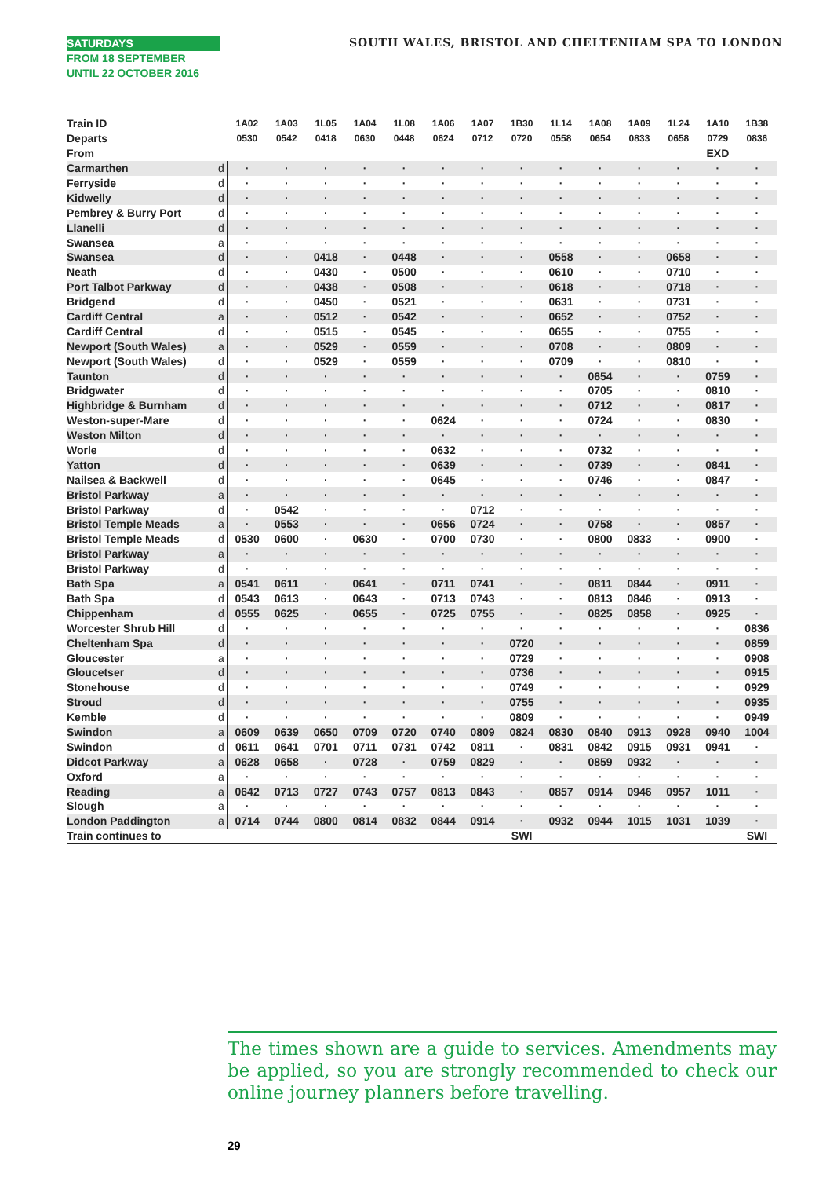SATURDAYS
FROM 18 SEPTEMBER
UNTIL 22 OCTOBER 2016
SOUTH WALES, BRISTOL AND CHELTENHAM SPA TO LONDON
| Train ID | | 1A02 | 1A03 | 1L05 | 1A04 | 1L08 | 1A06 | 1A07 | 1B30 | 1L14 | 1A08 | 1A09 | 1L24 | 1A10 | 1B38 |
| Departs | | 0530 | 0542 | 0418 | 0630 | 0448 | 0624 | 0712 | 0720 | 0558 | 0654 | 0833 | 0658 | 0729 | 0836 |
| From | | | | | | | | | | | | | | EXD | |
| Carmarthen | d | · | · | · | · | · | · | · | · | · | · | · | · | · | · |
| Ferryside | d | · | · | · | · | · | · | · | · | · | · | · | · | · | · |
| Kidwelly | d | · | · | · | · | · | · | · | · | · | · | · | · | · | · |
| Pembrey & Burry Port | d | · | · | · | · | · | · | · | · | · | · | · | · | · | · |
| Llanelli | d | · | · | · | · | · | · | · | · | · | · | · | · | · | · |
| Swansea | a | · | · | · | · | · | · | · | · | · | · | · | · | · | · |
| Swansea | d | · | · | 0418 | · | 0448 | · | · | · | 0558 | · | · | 0658 | · | · |
| Neath | d | · | · | 0430 | · | 0500 | · | · | · | 0610 | · | · | 0710 | · | · |
| Port Talbot Parkway | d | · | · | 0438 | · | 0508 | · | · | · | 0618 | · | · | 0718 | · | · |
| Bridgend | d | · | · | 0450 | · | 0521 | · | · | · | 0631 | · | · | 0731 | · | · |
| Cardiff Central | a | · | · | 0512 | · | 0542 | · | · | · | 0652 | · | · | 0752 | · | · |
| Cardiff Central | d | · | · | 0515 | · | 0545 | · | · | · | 0655 | · | · | 0755 | · | · |
| Newport (South Wales) | a | · | · | 0529 | · | 0559 | · | · | · | 0708 | · | · | 0809 | · | · |
| Newport (South Wales) | d | · | · | 0529 | · | 0559 | · | · | · | 0709 | · | · | 0810 | · | · |
| Taunton | d | · | · | · | · | · | · | · | · | · | 0654 | · | · | 0759 | · |
| Bridgwater | d | · | · | · | · | · | · | · | · | · | 0705 | · | · | 0810 | · |
| Highbridge & Burnham | d | · | · | · | · | · | · | · | · | · | 0712 | · | · | 0817 | · |
| Weston-super-Mare | d | · | · | · | · | · | 0624 | · | · | · | 0724 | · | · | 0830 | · |
| Weston Milton | d | · | · | · | · | · | · | · | · | · | · | · | · | · | · |
| Worle | d | · | · | · | · | · | 0632 | · | · | · | 0732 | · | · | · | · |
| Yatton | d | · | · | · | · | · | 0639 | · | · | · | 0739 | · | · | 0841 | · |
| Nailsea & Backwell | d | · | · | · | · | · | 0645 | · | · | · | 0746 | · | · | 0847 | · |
| Bristol Parkway | a | · | · | · | · | · | · | · | · | · | · | · | · | · | · |
| Bristol Parkway | d | · | 0542 | · | · | · | · | 0712 | · | · | · | · | · | · | · |
| Bristol Temple Meads | a | · | 0553 | · | · | · | 0656 | 0724 | · | · | 0758 | · | · | 0857 | · |
| Bristol Temple Meads | d | 0530 | 0600 | · | 0630 | · | 0700 | 0730 | · | · | 0800 | 0833 | · | 0900 | · |
| Bristol Parkway | a | · | · | · | · | · | · | · | · | · | · | · | · | · | · |
| Bristol Parkway | d | · | · | · | · | · | · | · | · | · | · | · | · | · | · |
| Bath Spa | a | 0541 | 0611 | · | 0641 | · | 0711 | 0741 | · | · | 0811 | 0844 | · | 0911 | · |
| Bath Spa | d | 0543 | 0613 | · | 0643 | · | 0713 | 0743 | · | · | 0813 | 0846 | · | 0913 | · |
| Chippenham | d | 0555 | 0625 | · | 0655 | · | 0725 | 0755 | · | · | 0825 | 0858 | · | 0925 | · |
| Worcester Shrub Hill | d | · | · | · | · | · | · | · | · | · | · | · | · | · | 0836 |
| Cheltenham Spa | d | · | · | · | · | · | · | · | 0720 | · | · | · | · | · | 0859 |
| Gloucester | a | · | · | · | · | · | · | · | 0729 | · | · | · | · | · | 0908 |
| Gloucetser | d | · | · | · | · | · | · | · | 0736 | · | · | · | · | · | 0915 |
| Stonehouse | d | · | · | · | · | · | · | · | 0749 | · | · | · | · | · | 0929 |
| Stroud | d | · | · | · | · | · | · | · | 0755 | · | · | · | · | · | 0935 |
| Kemble | d | · | · | · | · | · | · | · | 0809 | · | · | · | · | · | 0949 |
| Swindon | a | 0609 | 0639 | 0650 | 0709 | 0720 | 0740 | 0809 | 0824 | 0830 | 0840 | 0913 | 0928 | 0940 | 1004 |
| Swindon | d | 0611 | 0641 | 0701 | 0711 | 0731 | 0742 | 0811 | · | 0831 | 0842 | 0915 | 0931 | 0941 | · |
| Didcot Parkway | a | 0628 | 0658 | · | 0728 | · | 0759 | 0829 | · | · | 0859 | 0932 | · | · | · |
| Oxford | a | · | · | · | · | · | · | · | · | · | · | · | · | · | · |
| Reading | a | 0642 | 0713 | 0727 | 0743 | 0757 | 0813 | 0843 | · | 0857 | 0914 | 0946 | 0957 | 1011 | · |
| Slough | a | · | · | · | · | · | · | · | · | · | · | · | · | · | · |
| London Paddington | a | 0714 | 0744 | 0800 | 0814 | 0832 | 0844 | 0914 | · | 0932 | 0944 | 1015 | 1031 | 1039 | · |
| Train continues to | | | | | | | | | SWI | | | | | | SWI |
The times shown are a guide to services. Amendments may be applied, so you are strongly recommended to check our online journey planners before travelling.
29